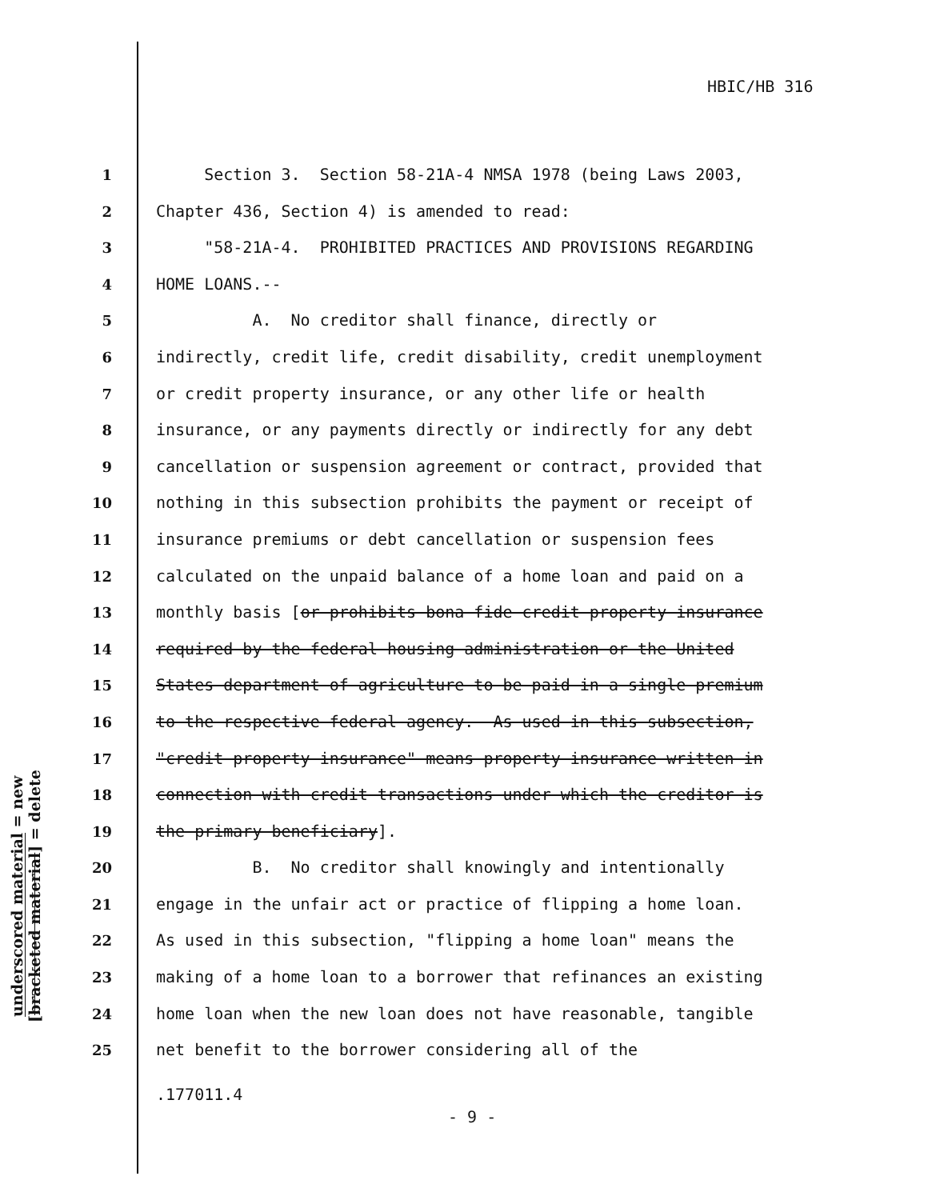HBIC/HB 316
1 Section 3. Section 58-21A-4 NMSA 1978 (being Laws 2003,
2 Chapter 436, Section 4) is amended to read:
3 "58-21A-4. PROHIBITED PRACTICES AND PROVISIONS REGARDING
4 HOME LOANS.--
5 A. No creditor shall finance, directly or
6 indirectly, credit life, credit disability, credit unemployment
7 or credit property insurance, or any other life or health
8 insurance, or any payments directly or indirectly for any debt
9 cancellation or suspension agreement or contract, provided that
10 nothing in this subsection prohibits the payment or receipt of
11 insurance premiums or debt cancellation or suspension fees
12 calculated on the unpaid balance of a home loan and paid on a
13 monthly basis [or prohibits bona fide credit property insurance
14 required by the federal housing administration or the United
15 States department of agriculture to be paid in a single premium
16 to the respective federal agency. As used in this subsection,
17 "credit property insurance" means property insurance written in
18 connection with credit transactions under which the creditor is
19 the primary beneficiary].
20 B. No creditor shall knowingly and intentionally
21 engage in the unfair act or practice of flipping a home loan.
22 As used in this subsection, "flipping a home loan" means the
23 making of a home loan to a borrower that refinances an existing
24 home loan when the new loan does not have reasonable, tangible
25 net benefit to the borrower considering all of the
underscored material = new
[bracketed material] = delete
.177011.4
- 9 -